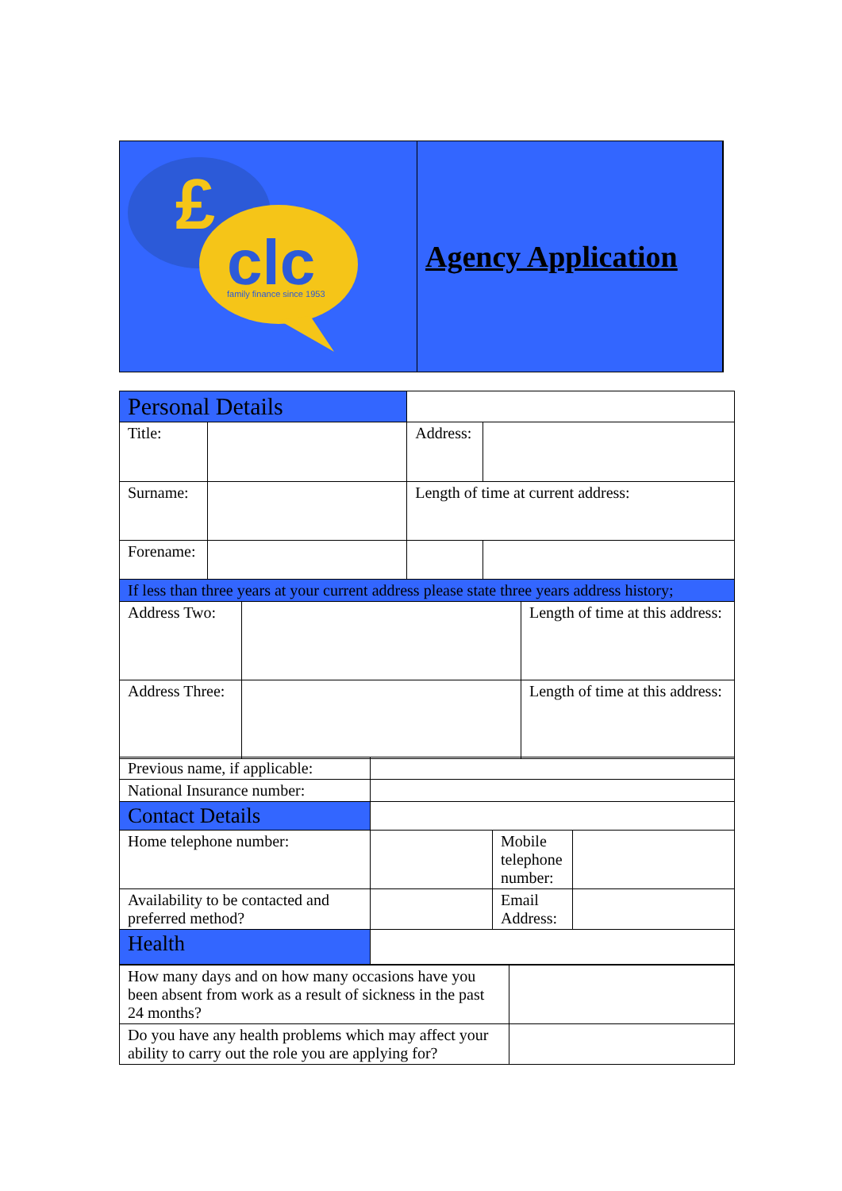clc
£
family finance since 1953
Agency Application
| Personal Details | | | | |
| Title: | | Address: | | |
| Surname: | | Length of time at current address: | | |
| Forename: | | | | |
| If less than three years at your current address please state three years address history; | | |
| Address Two: | | Length of time at this address: |
| Address Three: | | Length of time at this address: |
| Previous name, if applicable: | | | |
| National Insurance number: | | | |
| Contact Details | | | |
| Home telephone number: | | Mobile telephone number: | |
| Availability to be contacted and preferred method? | | Email Address: | |
| Health | | | |
| How many days and on how many occasions have you been absent from work as a result of sickness in the past 24 months? | |
| Do you have any health problems which may affect your ability to carry out the role you are applying for? | |